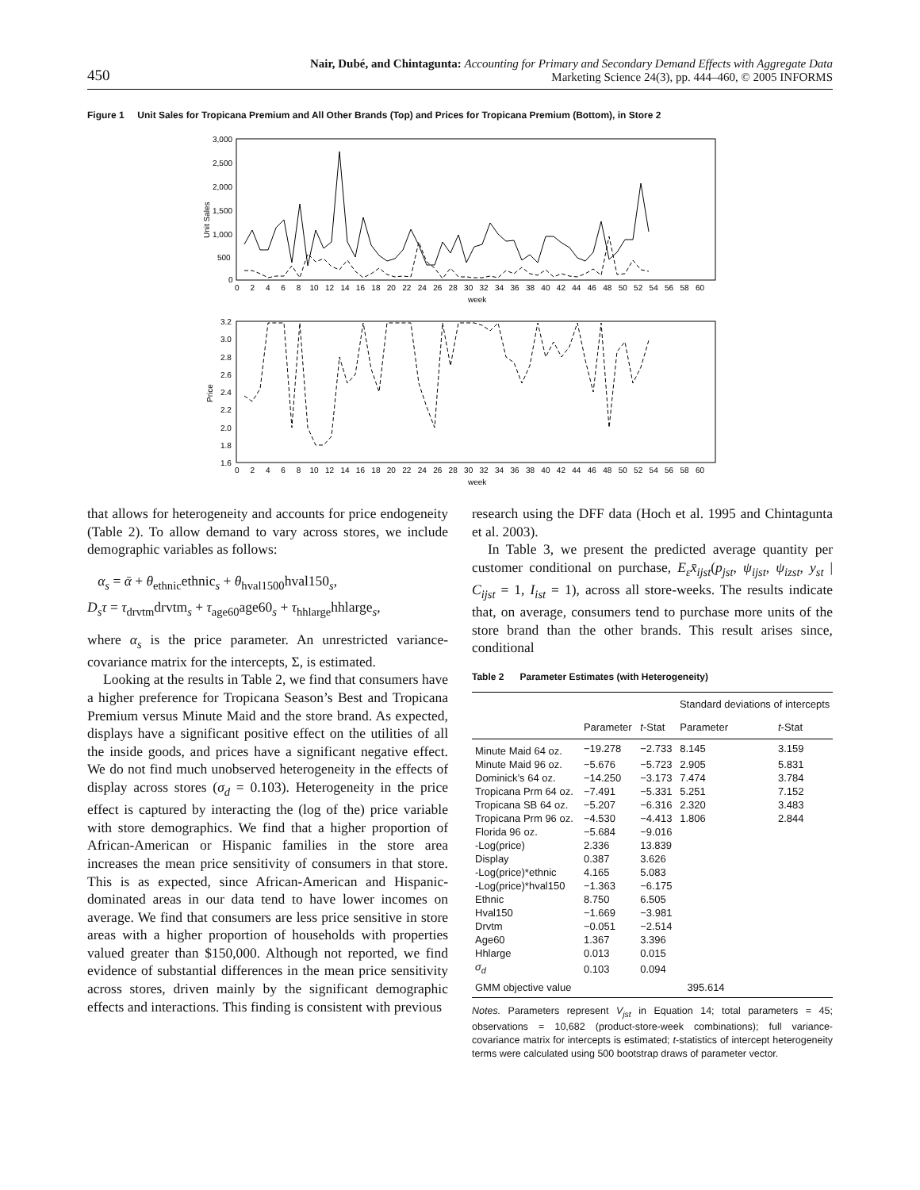450 Nair, Dubé, and Chintagunta: Accounting for Primary and Secondary Demand Effects with Aggregate Data
Marketing Science 24(3), pp. 444–460, © 2005 INFORMS
Figure 1 Unit Sales for Tropicana Premium and All Other Brands (Top) and Prices for Tropicana Premium (Bottom), in Store 2
3,000
2,500
2,000
1,500
1,000
500
0
Unit Sales
0 2 4 6 8 10 12 14 16 18 20 22 24 26 28 30 32 34 36 38 40 42 44 46 48 50 52 54 56 58 60
week
3.2
3.0
2.8
2.6
2.4
2.2
2.0
1.8
1.6
Price
0 2 4 6 8 10 12 14 16 18 20 22 24 26 28 30 32 34 36 38 40 42 44 46 48 50 52 54 56 58 60
week
that allows for heterogeneity and accounts for price endogeneity (Table 2). To allow demand to vary across stores, we include demographic variables as follows:
α<sub>s</sub> = ᾱ + θ<sub>ethnic</sub>ethnic<sub>s</sub> + θ<sub>hval1500</sub>hval150<sub>s</sub>,
D<sub>s</sub>τ = τ<sub>drvtm</sub>drvtm<sub>s</sub> + τ<sub>age60</sub>age60<sub>s</sub> + τ<sub>hhlarge</sub>hhlarge<sub>s</sub>,
where α<sub>s</sub> is the price parameter. An unrestricted variance-covariance matrix for the intercepts, Σ, is estimated.
Looking at the results in Table 2, we find that consumers have a higher preference for Tropicana Season’s Best and Tropicana Premium versus Minute Maid and the store brand. As expected, displays have a significant positive effect on the utilities of all the inside goods, and prices have a significant negative effect. We do not find much unobserved heterogeneity in the effects of display across stores (σ<sub>d</sub> = 0.103). Heterogeneity in the price effect is captured by interacting the (log of the) price variable with store demographics. We find that a higher proportion of African-American or Hispanic families in the store area increases the mean price sensitivity of consumers in that store. This is as expected, since African-American and Hispanic-dominated areas in our data tend to have lower incomes on average. We find that consumers are less price sensitive in store areas with a higher proportion of households with properties valued greater than $150,000. Although not reported, we find evidence of substantial differences in the mean price sensitivity across stores, driven mainly by the significant demographic effects and interactions. This finding is consistent with previous
research using the DFF data (Hoch et al. 1995 and Chintagunta et al. 2003).
In Table 3, we present the predicted average quantity per customer conditional on purchase, E<sub>ε</sub>x̄<sub>ijst</sub>(p<sub>jst</sub>, ψ<sub>ijst</sub>, ψ<sub>izst</sub>, y<sub>st</sub> | C<sub>ijst</sub> = 1, I<sub>ist</sub> = 1), across all store-weeks. The results indicate that, on average, consumers tend to purchase more units of the store brand than the other brands. This result arises since, conditional
Table 2 Parameter Estimates (with Heterogeneity)
| | | | Standard deviations of intercepts | |
| --- | --- | --- | --- | --- |
| | Parameter | t -Stat | Parameter | t -Stat |
| Minute Maid 64 oz. | −19.278 | −2.733 | 8.145 | 3.159 |
| Minute Maid 96 oz. | −5.676 | −5.723 | 2.905 | 5.831 |
| Dominick’s 64 oz. | −14.250 | −3.173 | 7.474 | 3.784 |
| Tropicana Prm 64 oz. | −7.491 | −5.331 | 5.251 | 7.152 |
| Tropicana SB 64 oz. | −5.207 | −6.316 | 2.320 | 3.483 |
| Tropicana Prm 96 oz. | −4.530 | −4.413 | 1.806 | 2.844 |
| Florida 96 oz. | −5.684 | −9.016 | | |
| -Log(price) | 2.336 | 13.839 | | |
| Display | 0.387 | 3.626 | | |
| -Log(price)*ethnic | 4.165 | 5.083 | | |
| -Log(price)*hval150 | −1.363 | −6.175 | | |
| Ethnic | 8.750 | 6.505 | | |
| Hval150 | −1.669 | −3.981 | | |
| Drvtm | −0.051 | −2.514 | | |
| Age60 | 1.367 | 3.396 | | |
| Hhlarge | 0.013 | 0.015 | | |
| σ<sub>d</sub> | 0.103 | 0.094 | | |
| GMM objective value | | 395.614 | | |
Notes. Parameters represent V<sub>jst</sub> in Equation 14; total parameters = 45; observations = 10,682 (product-store-week combinations); full variance-covariance matrix for intercepts is estimated; t-statistics of intercept heterogeneity terms were calculated using 500 bootstrap draws of parameter vector.